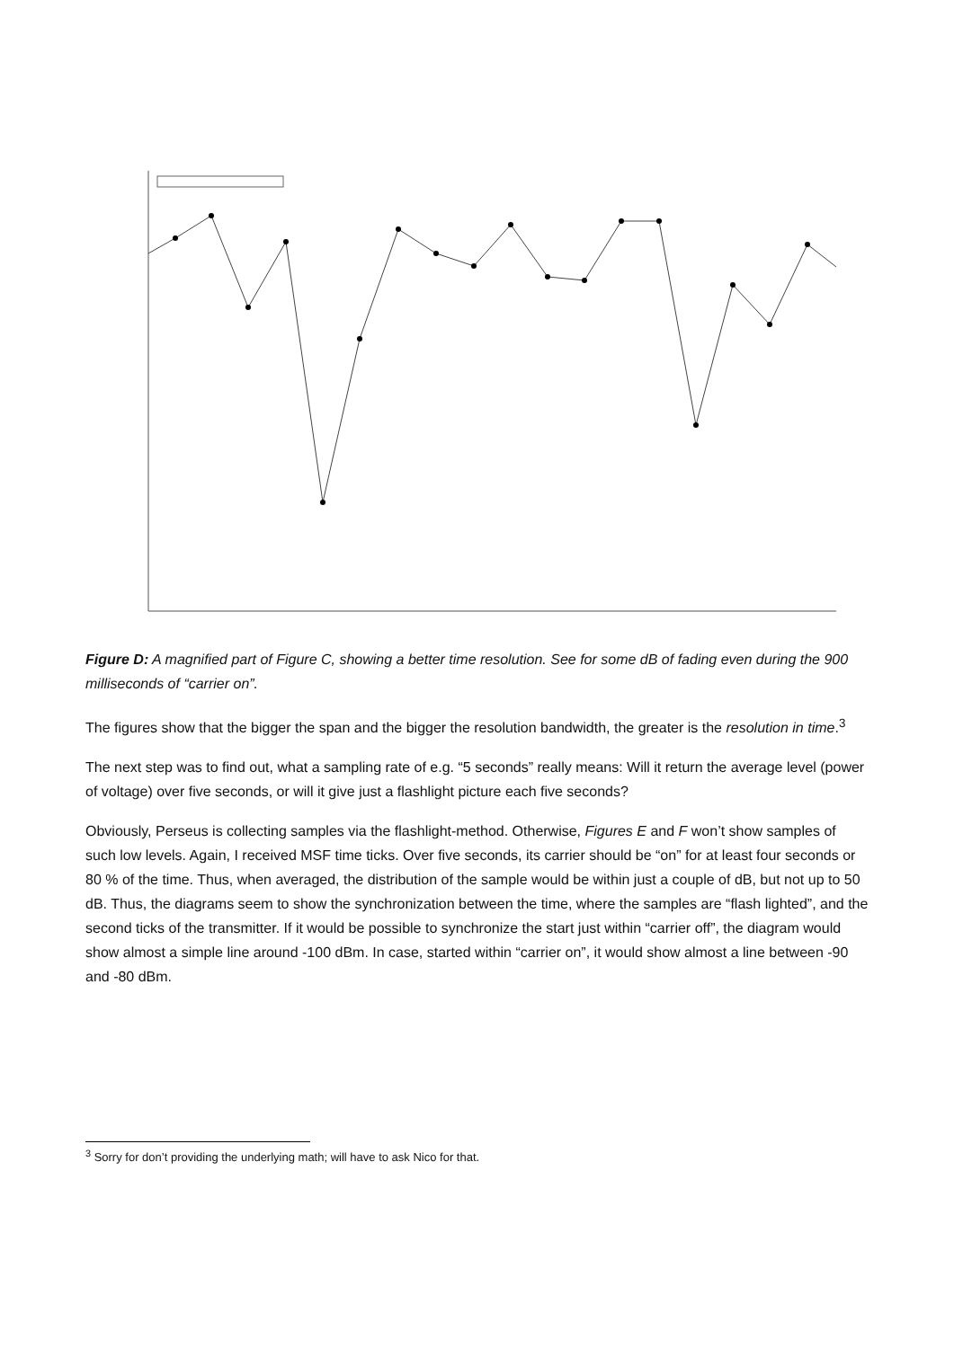Figure D: A magnified part of Figure C, showing a better time resolution. See for some dB of fading even during the 900 milliseconds of “carrier on”.
The figures show that the bigger the span and the bigger the resolution bandwidth, the greater is the resolution in time.<sup>3</sup>
The next step was to find out, what a sampling rate of e.g. “5 seconds” really means: Will it return the average level (power of voltage) over five seconds, or will it give just a flashlight picture each five seconds?
Obviously, Perseus is collecting samples via the flashlight-method. Otherwise, Figures E and F won’t show samples of such low levels. Again, I received MSF time ticks. Over five seconds, its carrier should be “on” for at least four seconds or 80 % of the time. Thus, when averaged, the distribution of the sample would be within just a couple of dB, but not up to 50 dB. Thus, the diagrams seem to show the synchronization between the time, where the samples are “flash lighted”, and the second ticks of the transmitter. If it would be possible to synchronize the start just within “carrier off”, the diagram would show almost a simple line around -100 dBm. In case, started within “carrier on”, it would show almost a line between -90 and -80 dBm.
<sup>3</sup> Sorry for don’t providing the underlying math; will have to ask Nico for that.